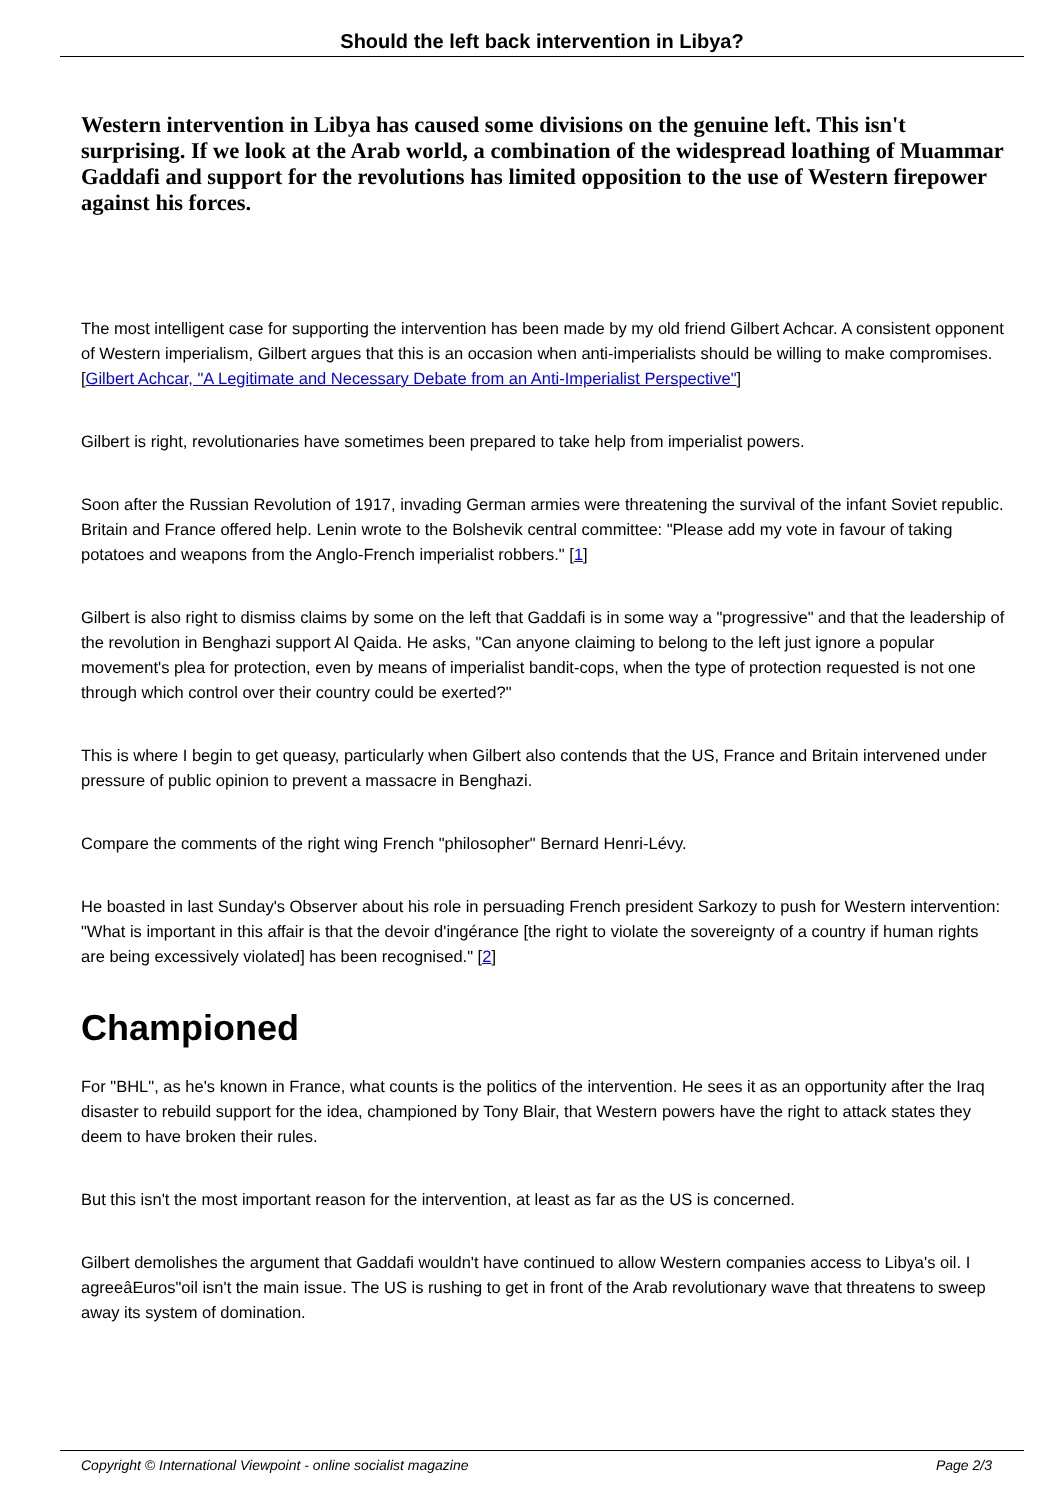Should the left back intervention in Libya?
Western intervention in Libya has caused some divisions on the genuine left. This isn't surprising. If we look at the Arab world, a combination of the widespread loathing of Muammar Gaddafi and support for the revolutions has limited opposition to the use of Western firepower against his forces.
The most intelligent case for supporting the intervention has been made by my old friend Gilbert Achcar. A consistent opponent of Western imperialism, Gilbert argues that this is an occasion when anti-imperialists should be willing to make compromises. [Gilbert Achcar, "A Legitimate and Necessary Debate from an Anti-Imperialist Perspective"]
Gilbert is right, revolutionaries have sometimes been prepared to take help from imperialist powers.
Soon after the Russian Revolution of 1917, invading German armies were threatening the survival of the infant Soviet republic. Britain and France offered help. Lenin wrote to the Bolshevik central committee: "Please add my vote in favour of taking potatoes and weapons from the Anglo-French imperialist robbers." [1]
Gilbert is also right to dismiss claims by some on the left that Gaddafi is in some way a "progressive" and that the leadership of the revolution in Benghazi support Al Qaida. He asks, "Can anyone claiming to belong to the left just ignore a popular movement's plea for protection, even by means of imperialist bandit-cops, when the type of protection requested is not one through which control over their country could be exerted?"
This is where I begin to get queasy, particularly when Gilbert also contends that the US, France and Britain intervened under pressure of public opinion to prevent a massacre in Benghazi.
Compare the comments of the right wing French "philosopher" Bernard Henri-Lévy.
He boasted in last Sunday's Observer about his role in persuading French president Sarkozy to push for Western intervention: "What is important in this affair is that the devoir d'ingérance [the right to violate the sovereignty of a country if human rights are being excessively violated] has been recognised." [2]
Championed
For "BHL", as he's known in France, what counts is the politics of the intervention. He sees it as an opportunity after the Iraq disaster to rebuild support for the idea, championed by Tony Blair, that Western powers have the right to attack states they deem to have broken their rules.
But this isn't the most important reason for the intervention, at least as far as the US is concerned.
Gilbert demolishes the argument that Gaddafi wouldn't have continued to allow Western companies access to Libya's oil. I agreeâEuros"oil isn't the main issue. The US is rushing to get in front of the Arab revolutionary wave that threatens to sweep away its system of domination.
Copyright © International Viewpoint - online socialist magazine Page 2/3